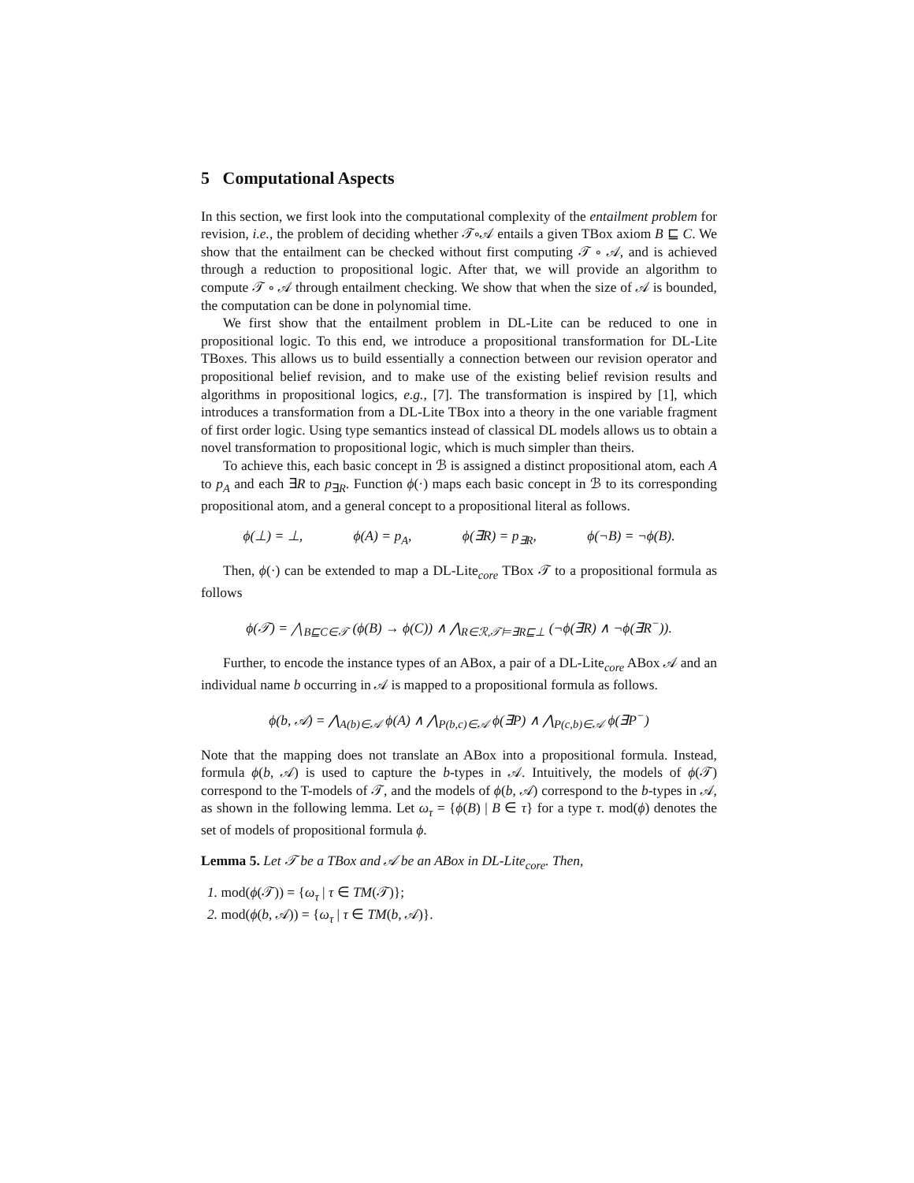5 Computational Aspects
In this section, we first look into the computational complexity of the entailment problem for revision, i.e., the problem of deciding whether 𝒯∘𝒜 entails a given TBox axiom B ⊑ C. We show that the entailment can be checked without first computing 𝒯 ∘ 𝒜, and is achieved through a reduction to propositional logic. After that, we will provide an algorithm to compute 𝒯 ∘ 𝒜 through entailment checking. We show that when the size of 𝒜 is bounded, the computation can be done in polynomial time.
We first show that the entailment problem in DL-Lite can be reduced to one in propositional logic. To this end, we introduce a propositional transformation for DL-Lite TBoxes. This allows us to build essentially a connection between our revision operator and propositional belief revision, and to make use of the existing belief revision results and algorithms in propositional logics, e.g., [7]. The transformation is inspired by [1], which introduces a transformation from a DL-Lite TBox into a theory in the one variable fragment of first order logic. Using type semantics instead of classical DL models allows us to obtain a novel transformation to propositional logic, which is much simpler than theirs.
To achieve this, each basic concept in ℬ is assigned a distinct propositional atom, each A to p<sub>A</sub> and each ∃R to p<sub>∃R</sub>. Function ϕ(·) maps each basic concept in ℬ to its corresponding propositional atom, and a general concept to a propositional literal as follows.
ϕ(⊥) = ⊥, ϕ(A) = p<sub>A</sub>, ϕ(∃R) = p<sub>∃R</sub>, ϕ(¬B) = ¬ϕ(B).
Then, ϕ(·) can be extended to map a DL-Lite<sub>core</sub> TBox 𝒯 to a propositional formula as follows
ϕ(𝒯) = ⋀<sub>B⊑C∈𝒯</sub> (ϕ(B) → ϕ(C)) ∧ ⋀<sub>R∈ℛ,𝒯⊨∃R⊑⊥</sub> (¬ϕ(∃R) ∧ ¬ϕ(∃R<sup>−</sup>)).
Further, to encode the instance types of an ABox, a pair of a DL-Lite<sub>core</sub> ABox 𝒜 and an individual name b occurring in 𝒜 is mapped to a propositional formula as follows.
ϕ(b, 𝒜) = ⋀<sub>A(b)∈𝒜</sub> ϕ(A) ∧ ⋀<sub>P(b,c)∈𝒜</sub> ϕ(∃P) ∧ ⋀<sub>P(c,b)∈𝒜</sub> ϕ(∃P<sup>−</sup>)
Note that the mapping does not translate an ABox into a propositional formula. Instead, formula ϕ(b, 𝒜) is used to capture the b-types in 𝒜. Intuitively, the models of ϕ(𝒯) correspond to the T-models of 𝒯, and the models of ϕ(b, 𝒜) correspond to the b-types in 𝒜, as shown in the following lemma. Let ω<sub>τ</sub> = {ϕ(B) | B ∈ τ} for a type τ. mod(ϕ) denotes the set of models of propositional formula ϕ.
Lemma 5. Let 𝒯 be a TBox and 𝒜 be an ABox in DL-Lite<sub>core</sub>. Then,
1. mod(ϕ(𝒯)) = {ω<sub>τ</sub> | τ ∈ TM(𝒯)};
2. mod(ϕ(b, 𝒜)) = {ω<sub>τ</sub> | τ ∈ TM(b, 𝒜)}.